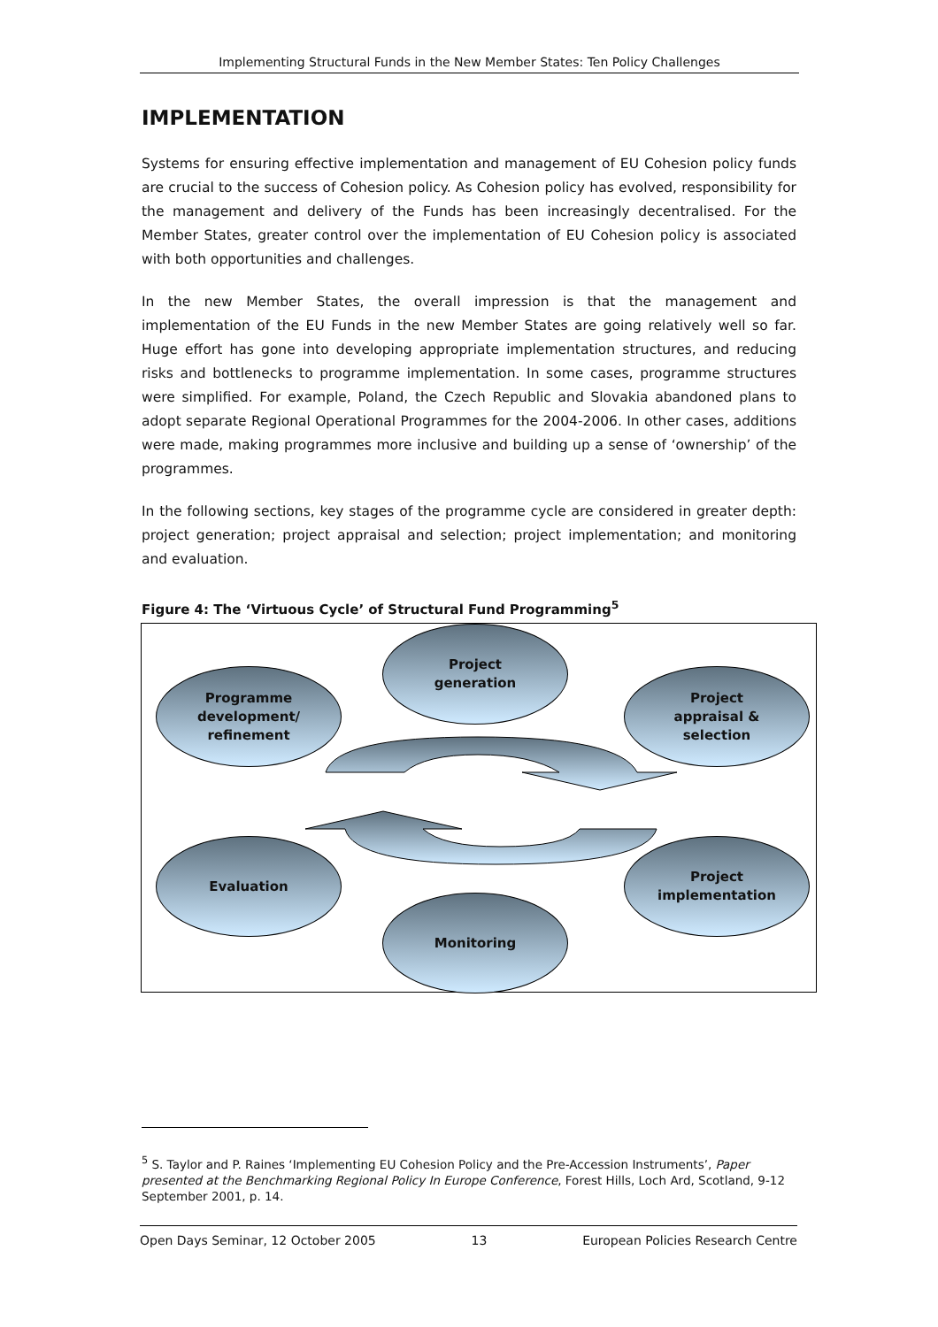Implementing Structural Funds in the New Member States: Ten Policy Challenges
IMPLEMENTATION
Systems for ensuring effective implementation and management of EU Cohesion policy funds are crucial to the success of Cohesion policy. As Cohesion policy has evolved, responsibility for the management and delivery of the Funds has been increasingly decentralised. For the Member States, greater control over the implementation of EU Cohesion policy is associated with both opportunities and challenges.
In the new Member States, the overall impression is that the management and implementation of the EU Funds in the new Member States are going relatively well so far. Huge effort has gone into developing appropriate implementation structures, and reducing risks and bottlenecks to programme implementation. In some cases, programme structures were simplified. For example, Poland, the Czech Republic and Slovakia abandoned plans to adopt separate Regional Operational Programmes for the 2004-2006. In other cases, additions were made, making programmes more inclusive and building up a sense of ‘ownership’ of the programmes.
In the following sections, key stages of the programme cycle are considered in greater depth: project generation; project appraisal and selection; project implementation; and monitoring and evaluation.
Figure 4: The ‘Virtuous Cycle’ of Structural Fund Programming<sup>5</sup>
Project
generation
Programme
development/
refinement
Project
appraisal &
selection
Evaluation
Project
implementation
Monitoring
<sup>5</sup> S. Taylor and P. Raines ‘Implementing EU Cohesion Policy and the Pre-Accession Instruments’, Paper presented at the Benchmarking Regional Policy In Europe Conference, Forest Hills, Loch Ard, Scotland, 9-12 September 2001, p. 14.
Open Days Seminar, 12 October 2005 13 European Policies Research Centre